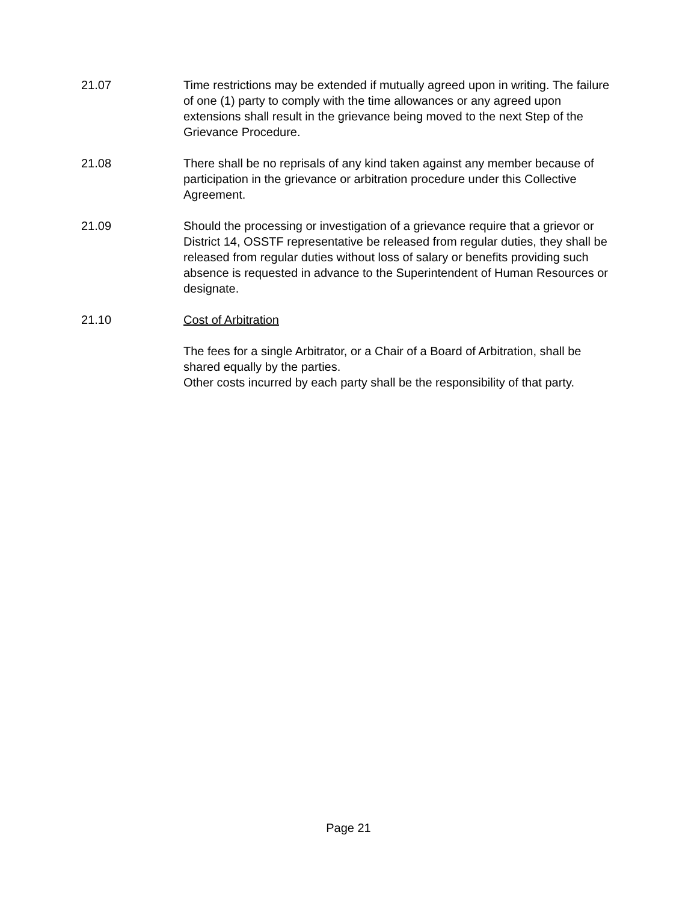21.07 Time restrictions may be extended if mutually agreed upon in writing. The failure of one (1) party to comply with the time allowances or any agreed upon extensions shall result in the grievance being moved to the next Step of the Grievance Procedure.
21.08 There shall be no reprisals of any kind taken against any member because of participation in the grievance or arbitration procedure under this Collective Agreement.
21.09 Should the processing or investigation of a grievance require that a grievor or District 14, OSSTF representative be released from regular duties, they shall be released from regular duties without loss of salary or benefits providing such absence is requested in advance to the Superintendent of Human Resources or designate.
21.10 Cost of Arbitration
The fees for a single Arbitrator, or a Chair of a Board of Arbitration, shall be shared equally by the parties.
Other costs incurred by each party shall be the responsibility of that party.
Page 21